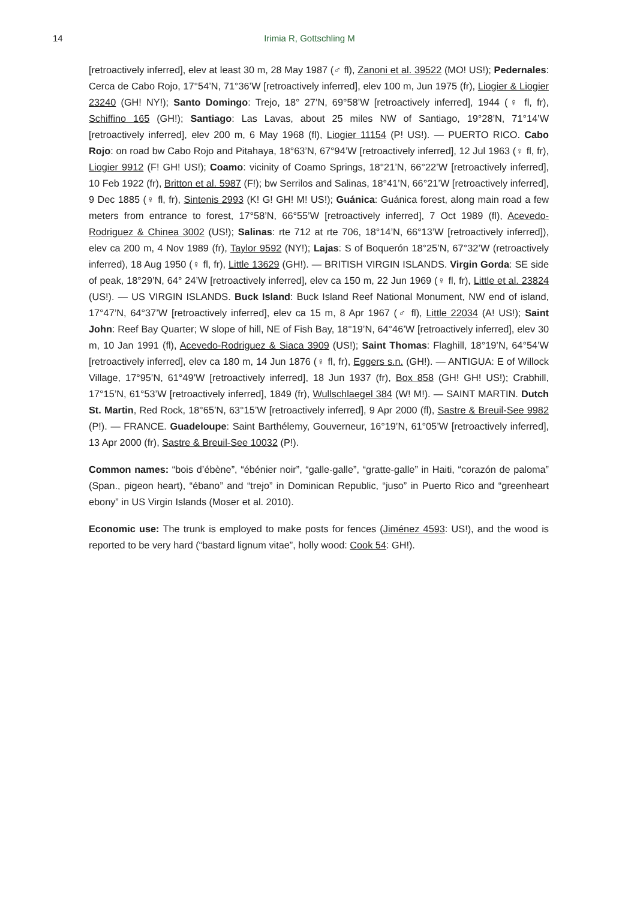14
Irimia R, Gottschling M
[retroactively inferred], elev at least 30 m, 28 May 1987 (♂ fl), Zanoni et al. 39522 (MO! US!); Pedernales: Cerca de Cabo Rojo, 17°54’N, 71°36’W [retroactively inferred], elev 100 m, Jun 1975 (fr), Liogier & Liogier 23240 (GH! NY!); Santo Domingo: Trejo, 18° 27’N, 69°58’W [retroactively inferred], 1944 (♀ fl, fr), Schiffino 165 (GH!); Santiago: Las Lavas, about 25 miles NW of Santiago, 19°28’N, 71°14’W [retroactively inferred], elev 200 m, 6 May 1968 (fl), Liogier 11154 (P! US!). — PUERTO RICO. Cabo Rojo: on road bw Cabo Rojo and Pitahaya, 18°63’N, 67°94’W [retroactively inferred], 12 Jul 1963 (♀ fl, fr), Liogier 9912 (F! GH! US!); Coamo: vicinity of Coamo Springs, 18°21’N, 66°22’W [retroactively inferred], 10 Feb 1922 (fr), Britton et al. 5987 (F!); bw Serrilos and Salinas, 18°41’N, 66°21’W [retroactively inferred], 9 Dec 1885 (♀ fl, fr), Sintenis 2993 (K! G! GH! M! US!); Guánica: Guánica forest, along main road a few meters from entrance to forest, 17°58’N, 66°55’W [retroactively inferred], 7 Oct 1989 (fl), Acevedo-Rodriguez & Chinea 3002 (US!); Salinas: rte 712 at rte 706, 18°14’N, 66°13’W [retroactively inferred]), elev ca 200 m, 4 Nov 1989 (fr), Taylor 9592 (NY!); Lajas: S of Boquerón 18°25’N, 67°32’W (retroactively inferred), 18 Aug 1950 (♀ fl, fr), Little 13629 (GH!). — BRITISH VIRGIN ISLANDS. Virgin Gorda: SE side of peak, 18°29’N, 64° 24’W [retroactively inferred], elev ca 150 m, 22 Jun 1969 (♀ fl, fr), Little et al. 23824 (US!). — US VIRGIN ISLANDS. Buck Island: Buck Island Reef National Monument, NW end of island, 17°47’N, 64°37’W [retroactively inferred], elev ca 15 m, 8 Apr 1967 (♂ fl), Little 22034 (A! US!); Saint John: Reef Bay Quarter; W slope of hill, NE of Fish Bay, 18°19’N, 64°46’W [retroactively inferred], elev 30 m, 10 Jan 1991 (fl), Acevedo-Rodriguez & Siaca 3909 (US!); Saint Thomas: Flaghill, 18°19’N, 64°54’W [retroactively inferred], elev ca 180 m, 14 Jun 1876 (♀ fl, fr), Eggers s.n. (GH!). — ANTIGUA: E of Willock Village, 17°95’N, 61°49’W [retroactively inferred], 18 Jun 1937 (fr), Box 858 (GH! GH! US!); Crabhill, 17°15’N, 61°53’W [retroactively inferred], 1849 (fr), Wullschlaegel 384 (W! M!). — SAINT MARTIN. Dutch St. Martin, Red Rock, 18°65’N, 63°15’W [retroactively inferred], 9 Apr 2000 (fl), Sastre & Breuil-See 9982 (P!). — FRANCE. Guadeloupe: Saint Barthélemy, Gouverneur, 16°19’N, 61°05’W [retroactively inferred], 13 Apr 2000 (fr), Sastre & Breuil-See 10032 (P!).
Common names: “bois d’ébène”, “ébénier noir”, “galle-galle”, “gratte-galle” in Haiti, “corazón de paloma” (Span., pigeon heart), “ébano” and “trejo” in Dominican Republic, “juso” in Puerto Rico and “greenheart ebony” in US Virgin Islands (Moser et al. 2010).
Economic use: The trunk is employed to make posts for fences (Jiménez 4593: US!), and the wood is reported to be very hard (“bastard lignum vitae”, holly wood: Cook 54: GH!).